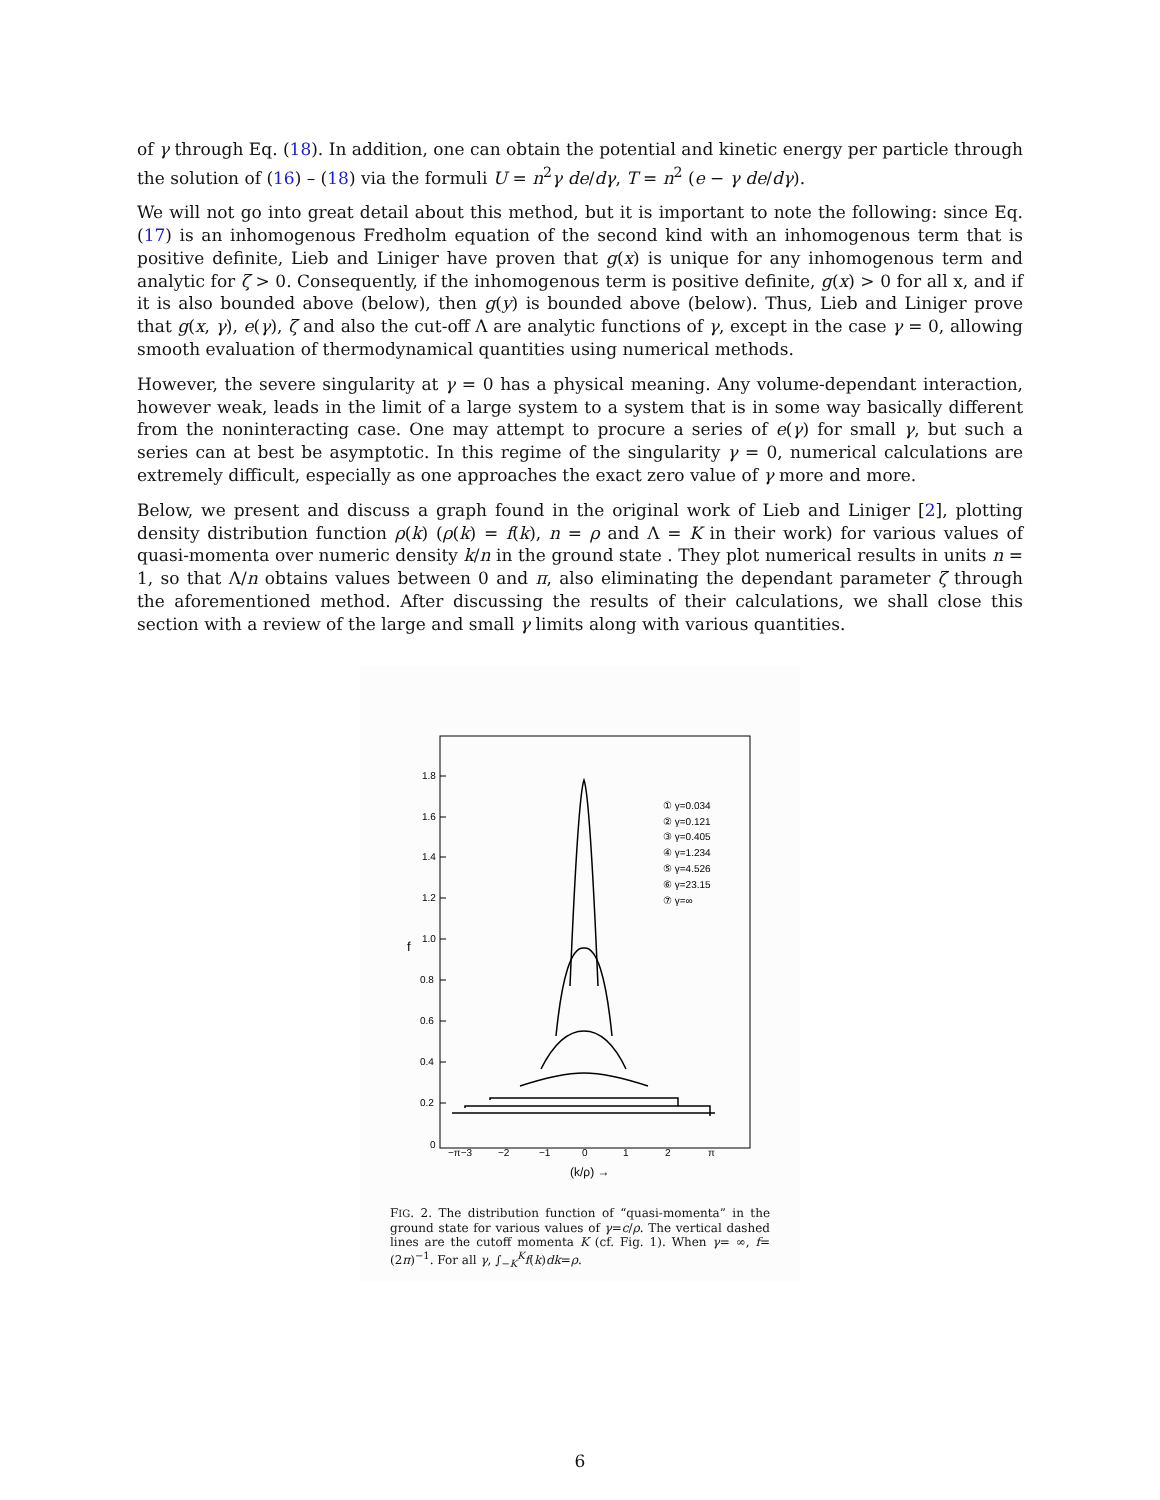of γ through Eq. (18). In addition, one can obtain the potential and kinetic energy per particle through the solution of (16) – (18) via the formuli U = n<sup>2</sup>γ de/dγ, T = n<sup>2</sup> (e − γ de/dγ).
We will not go into great detail about this method, but it is important to note the following: since Eq. (17) is an inhomogenous Fredholm equation of the second kind with an inhomogenous term that is positive definite, Lieb and Liniger have proven that g(x) is unique for any inhomogenous term and analytic for ζ > 0. Consequently, if the inhomogenous term is positive definite, g(x) > 0 for all x, and if it is also bounded above (below), then g(y) is bounded above (below). Thus, Lieb and Liniger prove that g(x, γ), e(γ), ζ and also the cut-off Λ are analytic functions of γ, except in the case γ = 0, allowing smooth evaluation of thermodynamical quantities using numerical methods.
However, the severe singularity at γ = 0 has a physical meaning. Any volume-dependant interaction, however weak, leads in the limit of a large system to a system that is in some way basically different from the noninteracting case. One may attempt to procure a series of e(γ) for small γ, but such a series can at best be asymptotic. In this regime of the singularity γ = 0, numerical calculations are extremely difficult, especially as one approaches the exact zero value of γ more and more.
Below, we present and discuss a graph found in the original work of Lieb and Liniger [2], plotting density distribution function ρ(k) (ρ(k) = f(k), n = ρ and Λ = K in their work) for various values of quasi-momenta over numeric density k/n in the ground state . They plot numerical results in units n = 1, so that Λ/n obtains values between 0 and π, also eliminating the dependant parameter ζ through the aforementioned method. After discussing the results of their calculations, we shall close this section with a review of the large and small γ limits along with various quantities.
1.8
1.6
1.4
1.2
1.0
0.8
0.6
0.4
0.2
0
f
−π−3
−2
−1
0
1
2
π
(k/ρ) →
① γ=0.034
② γ=0.121
③ γ=0.405
④ γ=1.234
⑤ γ=4.526
⑥ γ=23.15
⑦ γ=∞
FIG. 2. The distribution function of “quasi-momenta” in the ground state for various values of γ=c/ρ. The vertical dashed lines are the cutoff momenta K (cf. Fig. 1). When γ= ∞, f= (2π)<sup>−1</sup>. For all γ, ∫<sub>−K</sub><sup>K</sup>f(k)dk=ρ.
6